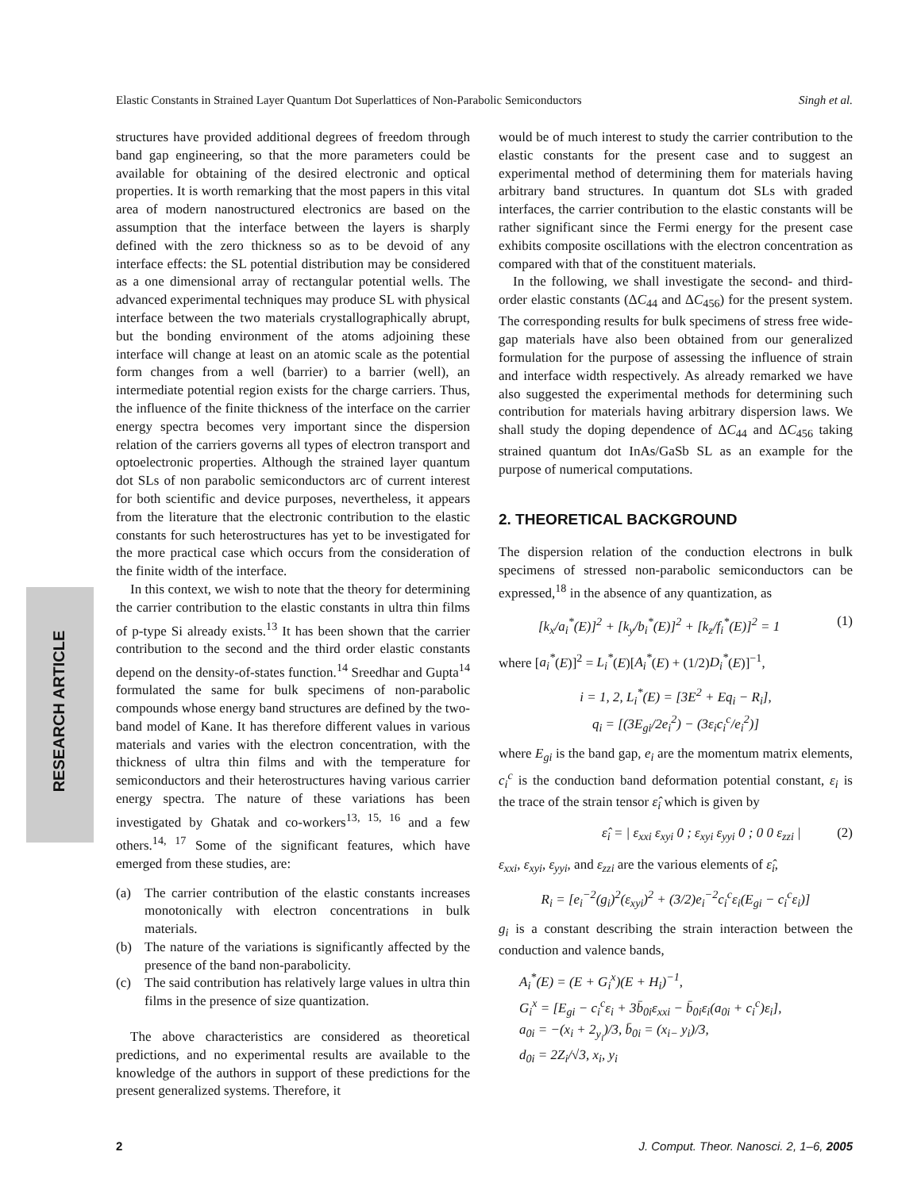Elastic Constants in Strained Layer Quantum Dot Superlattices of Non-Parabolic Semiconductors Singh et al.
RESEARCH ARTICLE
structures have provided additional degrees of freedom through band gap engineering, so that the more parameters could be available for obtaining of the desired electronic and optical properties. It is worth remarking that the most papers in this vital area of modern nanostructured electronics are based on the assumption that the interface between the layers is sharply defined with the zero thickness so as to be devoid of any interface effects: the SL potential distribution may be considered as a one dimensional array of rectangular potential wells. The advanced experimental techniques may produce SL with physical interface between the two materials crystallographically abrupt, but the bonding environment of the atoms adjoining these interface will change at least on an atomic scale as the potential form changes from a well (barrier) to a barrier (well), an intermediate potential region exists for the charge carriers. Thus, the influence of the finite thickness of the interface on the carrier energy spectra becomes very important since the dispersion relation of the carriers governs all types of electron transport and optoelectronic properties. Although the strained layer quantum dot SLs of non parabolic semiconductors arc of current interest for both scientific and device purposes, nevertheless, it appears from the literature that the electronic contribution to the elastic constants for such heterostructures has yet to be investigated for the more practical case which occurs from the consideration of the finite width of the interface.
In this context, we wish to note that the theory for determining the carrier contribution to the elastic constants in ultra thin films of p-type Si already exists.<sup>13</sup> It has been shown that the carrier contribution to the second and the third order elastic constants depend on the density-of-states function.<sup>14</sup> Sreedhar and Gupta<sup>14</sup> formulated the same for bulk specimens of non-parabolic compounds whose energy band structures are defined by the two-band model of Kane. It has therefore different values in various materials and varies with the electron concentration, with the thickness of ultra thin films and with the temperature for semiconductors and their heterostructures having various carrier energy spectra. The nature of these variations has been investigated by Ghatak and co-workers<sup>13, 15, 16</sup> and a few others.<sup>14, 17</sup> Some of the significant features, which have emerged from these studies, are:
(a) The carrier contribution of the elastic constants increases monotonically with electron concentrations in bulk materials.
(b) The nature of the variations is significantly affected by the presence of the band non-parabolicity.
(c) The said contribution has relatively large values in ultra thin films in the presence of size quantization.
The above characteristics are considered as theoretical predictions, and no experimental results are available to the knowledge of the authors in support of these predictions for the present generalized systems. Therefore, it
would be of much interest to study the carrier contribution to the elastic constants for the present case and to suggest an experimental method of determining them for materials having arbitrary band structures. In quantum dot SLs with graded interfaces, the carrier contribution to the elastic constants will be rather significant since the Fermi energy for the present case exhibits composite oscillations with the electron concentration as compared with that of the constituent materials.
In the following, we shall investigate the second- and third-order elastic constants (ΔC<sub>44</sub> and ΔC<sub>456</sub>) for the present system. The corresponding results for bulk specimens of stress free wide-gap materials have also been obtained from our generalized formulation for the purpose of assessing the influence of strain and interface width respectively. As already remarked we have also suggested the experimental methods for determining such contribution for materials having arbitrary dispersion laws. We shall study the doping dependence of ΔC<sub>44</sub> and ΔC<sub>456</sub> taking strained quantum dot InAs/GaSb SL as an example for the purpose of numerical computations.
2. THEORETICAL BACKGROUND
The dispersion relation of the conduction electrons in bulk specimens of stressed non-parabolic semiconductors can be expressed,<sup>18</sup> in the absence of any quantization, as
[k<sub>x</sub>/a<sub>i</sub><sup>*</sup>(E)]<sup>2</sup> + [k<sub>y</sub>/b<sub>i</sub><sup>*</sup>(E)]<sup>2</sup> + [k<sub>z</sub>/f<sub>i</sub><sup>*</sup>(E)]<sup>2</sup> = 1 (1)
where [a<sub>i</sub><sup>*</sup>(E)]<sup>2</sup> = L<sub>i</sub><sup>*</sup>(E)[A<sub>i</sub><sup>*</sup>(E) + (1/2)D<sub>i</sub><sup>*</sup>(E)]<sup>−1</sup>,
i = 1, 2, L<sub>i</sub><sup>*</sup>(E) = [3E<sup>2</sup> + Eq<sub>i</sub> − R<sub>i</sub>],
q<sub>i</sub> = [(3E<sub>gi</sub>/2e<sub>i</sub><sup>2</sup>) − (3ε<sub>i</sub>c<sub>i</sub><sup>c</sup>/e<sub>i</sub><sup>2</sup>)]
where E<sub>gi</sub> is the band gap, e<sub>i</sub> are the momentum matrix elements, c<sub>i</sub><sup>c</sup> is the conduction band deformation potential constant, ε<sub>i</sub> is the trace of the strain tensor ε̂<sub>i</sub> which is given by
ε̂<sub>i</sub> = | ε<sub>xxi</sub> ε<sub>xyi</sub> 0 ; ε<sub>xyi</sub> ε<sub>yyi</sub> 0 ; 0 0 ε<sub>zzi</sub> | (2)
ε<sub>xxi</sub>, ε<sub>xyi</sub>, ε<sub>yyi</sub>, and ε<sub>zzi</sub> are the various elements of ε̂<sub>i</sub>,
R<sub>i</sub> = [e<sub>i</sub><sup>−2</sup>(g<sub>i</sub>)<sup>2</sup>(ε<sub>xyi</sub>)<sup>2</sup> + (3/2)e<sub>i</sub><sup>−2</sup>c<sub>i</sub><sup>c</sup>ε<sub>i</sub>(E<sub>gi</sub> − c<sub>i</sub><sup>c</sup>ε<sub>i</sub>)]
g<sub>i</sub> is a constant describing the strain interaction between the conduction and valence bands,
A<sub>i</sub><sup>*</sup>(E) = (E + G<sub>i</sub><sup>x</sup>)(E + H<sub>i</sub>)<sup>−1</sup>,
G<sub>i</sub><sup>x</sup> = [E<sub>gi</sub> − c<sub>i</sub><sup>c</sup>ε<sub>i</sub> + 3b̄<sub>0i</sub>ε<sub>xxi</sub> − b̄<sub>0i</sub>ε<sub>i</sub>(a<sub>0i</sub> + c<sub>i</sub><sup>c</sup>)ε<sub>i</sub>],
a<sub>0i</sub> = −(x<sub>i</sub> + 2<sub>y<sub>i</sub></sub>)/3, b̄<sub>0i</sub> = (x<sub>i−</sub> y<sub>i</sub>)/3,
d<sub>0i</sub> = 2Z<sub>i</sub>/√3, x<sub>i</sub>, y<sub>i</sub>
2 J. Comput. Theor. Nanosci. 2, 1–6, 2005